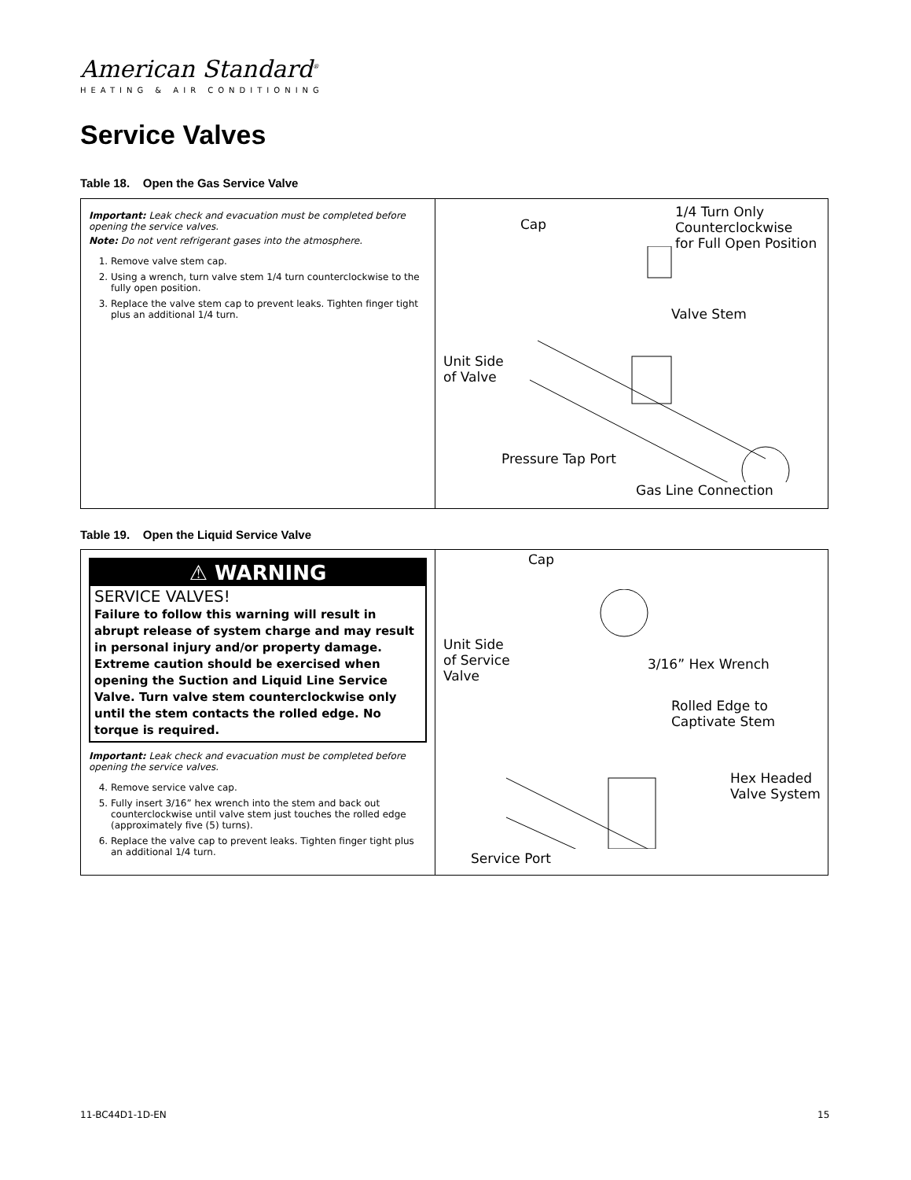American Standard<sup>®</sup>
HEATING & AIR CONDITIONING
Service Valves
Table 18. Open the Gas Service Valve
| Important: Leak check and evacuation must be completed before opening the service valves. Note: Do not vent refrigerant gases into the atmosphere. 1. Remove valve stem cap. 2. Using a wrench, turn valve stem 1/4 turn counterclockwise to the fully open position. 3. Replace the valve stem cap to prevent leaks. Tighten finger tight plus an additional 1/4 turn. | Cap 1/4 Turn Only Counterclockwise for Full Open Position Valve Stem Unit Side of Valve Pressure Tap Port Gas Line Connection |
Table 19. Open the Liquid Service Valve
| ⚠ WARNING SERVICE VALVES! Failure to follow this warning will result in abrupt release of system charge and may result in personal injury and/or property damage. Extreme caution should be exercised when opening the Suction and Liquid Line Service Valve. Turn valve stem counterclockwise only until the stem contacts the rolled edge. No torque is required. Important: Leak check and evacuation must be completed before opening the service valves. 4. Remove service valve cap. 5. Fully insert 3/16” hex wrench into the stem and back out counterclockwise until valve stem just touches the rolled edge (approximately five (5) turns). 6. Replace the valve cap to prevent leaks. Tighten finger tight plus an additional 1/4 turn. | Cap Unit Side of Service Valve 3/16” Hex Wrench Rolled Edge to Captivate Stem Hex Headed Valve System Service Port |
11-BC44D1-1D-EN 15